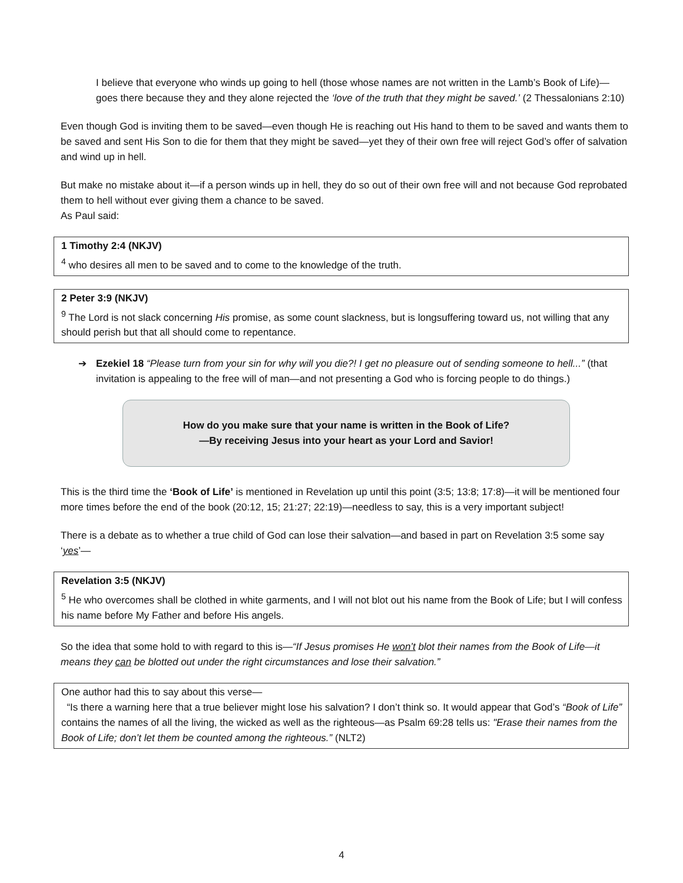I believe that everyone who winds up going to hell (those whose names are not written in the Lamb’s Book of Life)—goes there because they and they alone rejected the ‘love of the truth that they might be saved.’ (2 Thessalonians 2:10)
Even though God is inviting them to be saved—even though He is reaching out His hand to them to be saved and wants them to be saved and sent His Son to die for them that they might be saved—yet they of their own free will reject God’s offer of salvation and wind up in hell.
But make no mistake about it—if a person winds up in hell, they do so out of their own free will and not because God reprobated them to hell without ever giving them a chance to be saved.
As Paul said:
1 Timothy 2:4 (NKJV)
<sup>4</sup> who desires all men to be saved and to come to the knowledge of the truth.
2 Peter 3:9 (NKJV)
<sup>9</sup> The Lord is not slack concerning His promise, as some count slackness, but is longsuffering toward us, not willing that any should perish but that all should come to repentance.
➔ Ezekiel 18 “Please turn from your sin for why will you die?! I get no pleasure out of sending someone to hell...” (that invitation is appealing to the free will of man—and not presenting a God who is forcing people to do things.)
How do you make sure that your name is written in the Book of Life?
—By receiving Jesus into your heart as your Lord and Savior!
This is the third time the ‘Book of Life’ is mentioned in Revelation up until this point (3:5; 13:8; 17:8)—it will be mentioned four more times before the end of the book (20:12, 15; 21:27; 22:19)—needless to say, this is a very important subject!
There is a debate as to whether a true child of God can lose their salvation—and based in part on Revelation 3:5 some say ‘yes’—
Revelation 3:5 (NKJV)
<sup>5</sup> He who overcomes shall be clothed in white garments, and I will not blot out his name from the Book of Life; but I will confess his name before My Father and before His angels.
So the idea that some hold to with regard to this is—“If Jesus promises He won’t blot their names from the Book of Life—it means they can be blotted out under the right circumstances and lose their salvation.”
One author had this to say about this verse—
“Is there a warning here that a true believer might lose his salvation? I don’t think so. It would appear that God’s “Book of Life” contains the names of all the living, the wicked as well as the righteous—as Psalm 69:28 tells us: "Erase their names from the Book of Life; don’t let them be counted among the righteous.” (NLT2)
4